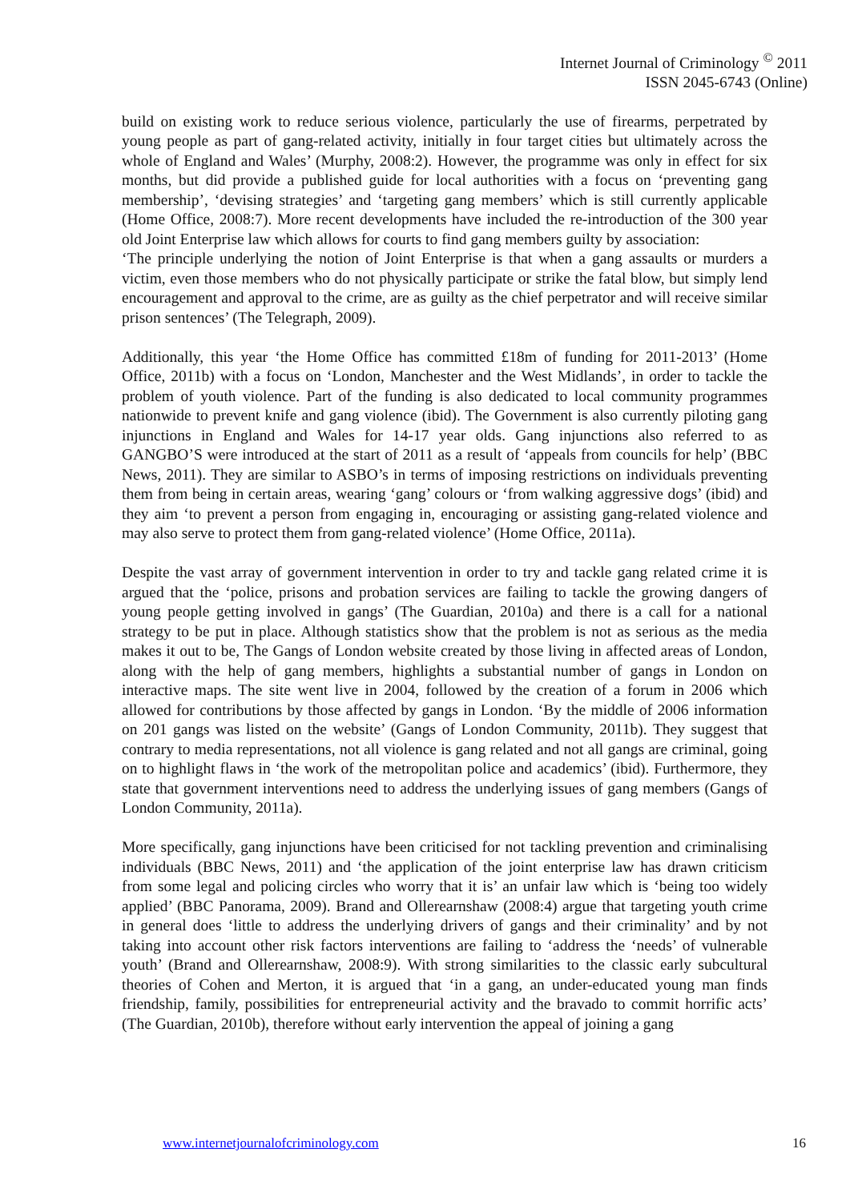Internet Journal of Criminology <sup>©</sup> 2011
ISSN 2045-6743 (Online)
build on existing work to reduce serious violence, particularly the use of firearms, perpetrated by young people as part of gang-related activity, initially in four target cities but ultimately across the whole of England and Wales’ (Murphy, 2008:2). However, the programme was only in effect for six months, but did provide a published guide for local authorities with a focus on ‘preventing gang membership’, ‘devising strategies’ and ‘targeting gang members’ which is still currently applicable (Home Office, 2008:7). More recent developments have included the re-introduction of the 300 year old Joint Enterprise law which allows for courts to find gang members guilty by association:
‘The principle underlying the notion of Joint Enterprise is that when a gang assaults or murders a victim, even those members who do not physically participate or strike the fatal blow, but simply lend encouragement and approval to the crime, are as guilty as the chief perpetrator and will receive similar prison sentences’ (The Telegraph, 2009).
Additionally, this year ‘the Home Office has committed £18m of funding for 2011-2013’ (Home Office, 2011b) with a focus on ‘London, Manchester and the West Midlands’, in order to tackle the problem of youth violence. Part of the funding is also dedicated to local community programmes nationwide to prevent knife and gang violence (ibid). The Government is also currently piloting gang injunctions in England and Wales for 14-17 year olds. Gang injunctions also referred to as GANGBO’S were introduced at the start of 2011 as a result of ‘appeals from councils for help’ (BBC News, 2011). They are similar to ASBO’s in terms of imposing restrictions on individuals preventing them from being in certain areas, wearing ‘gang’ colours or ‘from walking aggressive dogs’ (ibid) and they aim ‘to prevent a person from engaging in, encouraging or assisting gang-related violence and may also serve to protect them from gang-related violence’ (Home Office, 2011a).
Despite the vast array of government intervention in order to try and tackle gang related crime it is argued that the ‘police, prisons and probation services are failing to tackle the growing dangers of young people getting involved in gangs’ (The Guardian, 2010a) and there is a call for a national strategy to be put in place. Although statistics show that the problem is not as serious as the media makes it out to be, The Gangs of London website created by those living in affected areas of London, along with the help of gang members, highlights a substantial number of gangs in London on interactive maps. The site went live in 2004, followed by the creation of a forum in 2006 which allowed for contributions by those affected by gangs in London. ‘By the middle of 2006 information on 201 gangs was listed on the website’ (Gangs of London Community, 2011b). They suggest that contrary to media representations, not all violence is gang related and not all gangs are criminal, going on to highlight flaws in ‘the work of the metropolitan police and academics’ (ibid). Furthermore, they state that government interventions need to address the underlying issues of gang members (Gangs of London Community, 2011a).
More specifically, gang injunctions have been criticised for not tackling prevention and criminalising individuals (BBC News, 2011) and ‘the application of the joint enterprise law has drawn criticism from some legal and policing circles who worry that it is’ an unfair law which is ‘being too widely applied’ (BBC Panorama, 2009). Brand and Ollerearnshaw (2008:4) argue that targeting youth crime in general does ‘little to address the underlying drivers of gangs and their criminality’ and by not taking into account other risk factors interventions are failing to ‘address the ‘needs’ of vulnerable youth’ (Brand and Ollerearnshaw, 2008:9). With strong similarities to the classic early subcultural theories of Cohen and Merton, it is argued that ‘in a gang, an under-educated young man finds friendship, family, possibilities for entrepreneurial activity and the bravado to commit horrific acts’ (The Guardian, 2010b), therefore without early intervention the appeal of joining a gang
www.internetjournalofcriminology.com 16